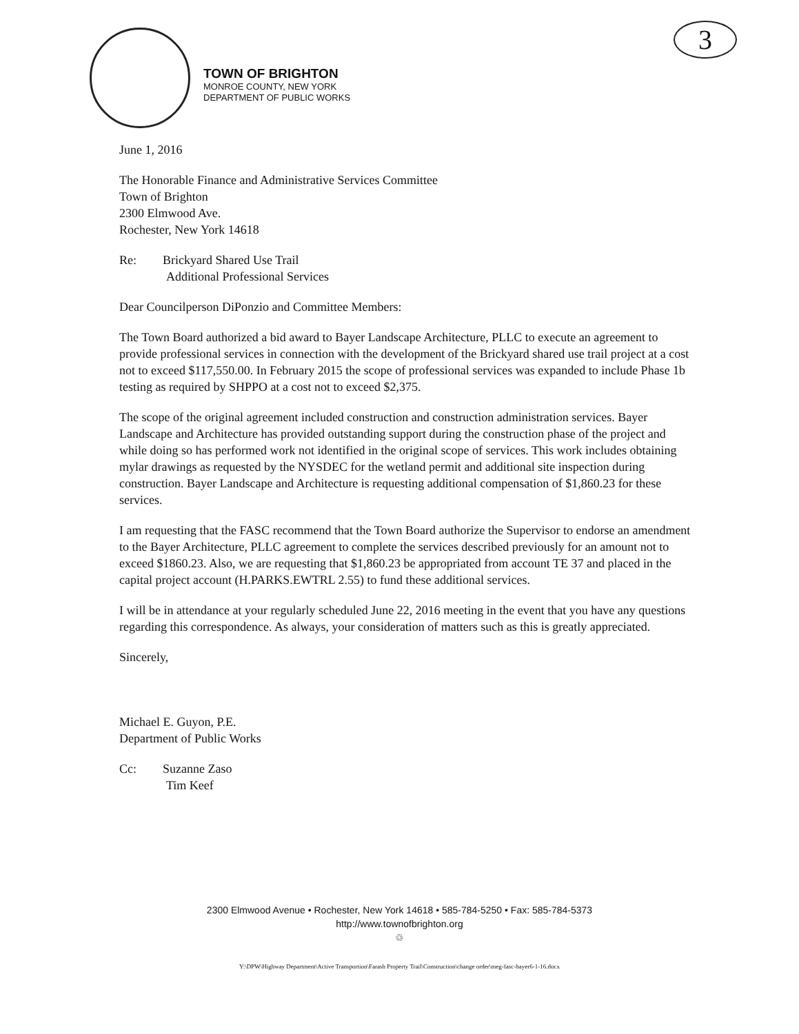TOWN OF BRIGHTON
MONROE COUNTY, NEW YORK
DEPARTMENT OF PUBLIC WORKS
3
June 1, 2016
The Honorable Finance and Administrative Services Committee
Town of Brighton
2300 Elmwood Ave.
Rochester, New York 14618
Re: Brickyard Shared Use Trail
Additional Professional Services
Dear Councilperson DiPonzio and Committee Members:
The Town Board authorized a bid award to Bayer Landscape Architecture, PLLC to execute an agreement to provide professional services in connection with the development of the Brickyard shared use trail project at a cost not to exceed $117,550.00. In February 2015 the scope of professional services was expanded to include Phase 1b testing as required by SHPPO at a cost not to exceed $2,375.
The scope of the original agreement included construction and construction administration services. Bayer Landscape and Architecture has provided outstanding support during the construction phase of the project and while doing so has performed work not identified in the original scope of services. This work includes obtaining mylar drawings as requested by the NYSDEC for the wetland permit and additional site inspection during construction. Bayer Landscape and Architecture is requesting additional compensation of $1,860.23 for these services.
I am requesting that the FASC recommend that the Town Board authorize the Supervisor to endorse an amendment to the Bayer Architecture, PLLC agreement to complete the services described previously for an amount not to exceed $1860.23. Also, we are requesting that $1,860.23 be appropriated from account TE 37 and placed in the capital project account (H.PARKS.EWTRL 2.55) to fund these additional services.
I will be in attendance at your regularly scheduled June 22, 2016 meeting in the event that you have any questions regarding this correspondence. As always, your consideration of matters such as this is greatly appreciated.
Sincerely,
Michael E. Guyon, P.E.
Department of Public Works
Cc: Suzanne Zaso
Tim Keef
2300 Elmwood Avenue • Rochester, New York 14618 • 585-784-5250 • Fax: 585-784-5373
http://www.townofbrighton.org
♲
Y:\DPW\Highway Department\Active Transportion\Farash Property Trail\Construction\change order\meg-fasc-bayer6-1-16.docx